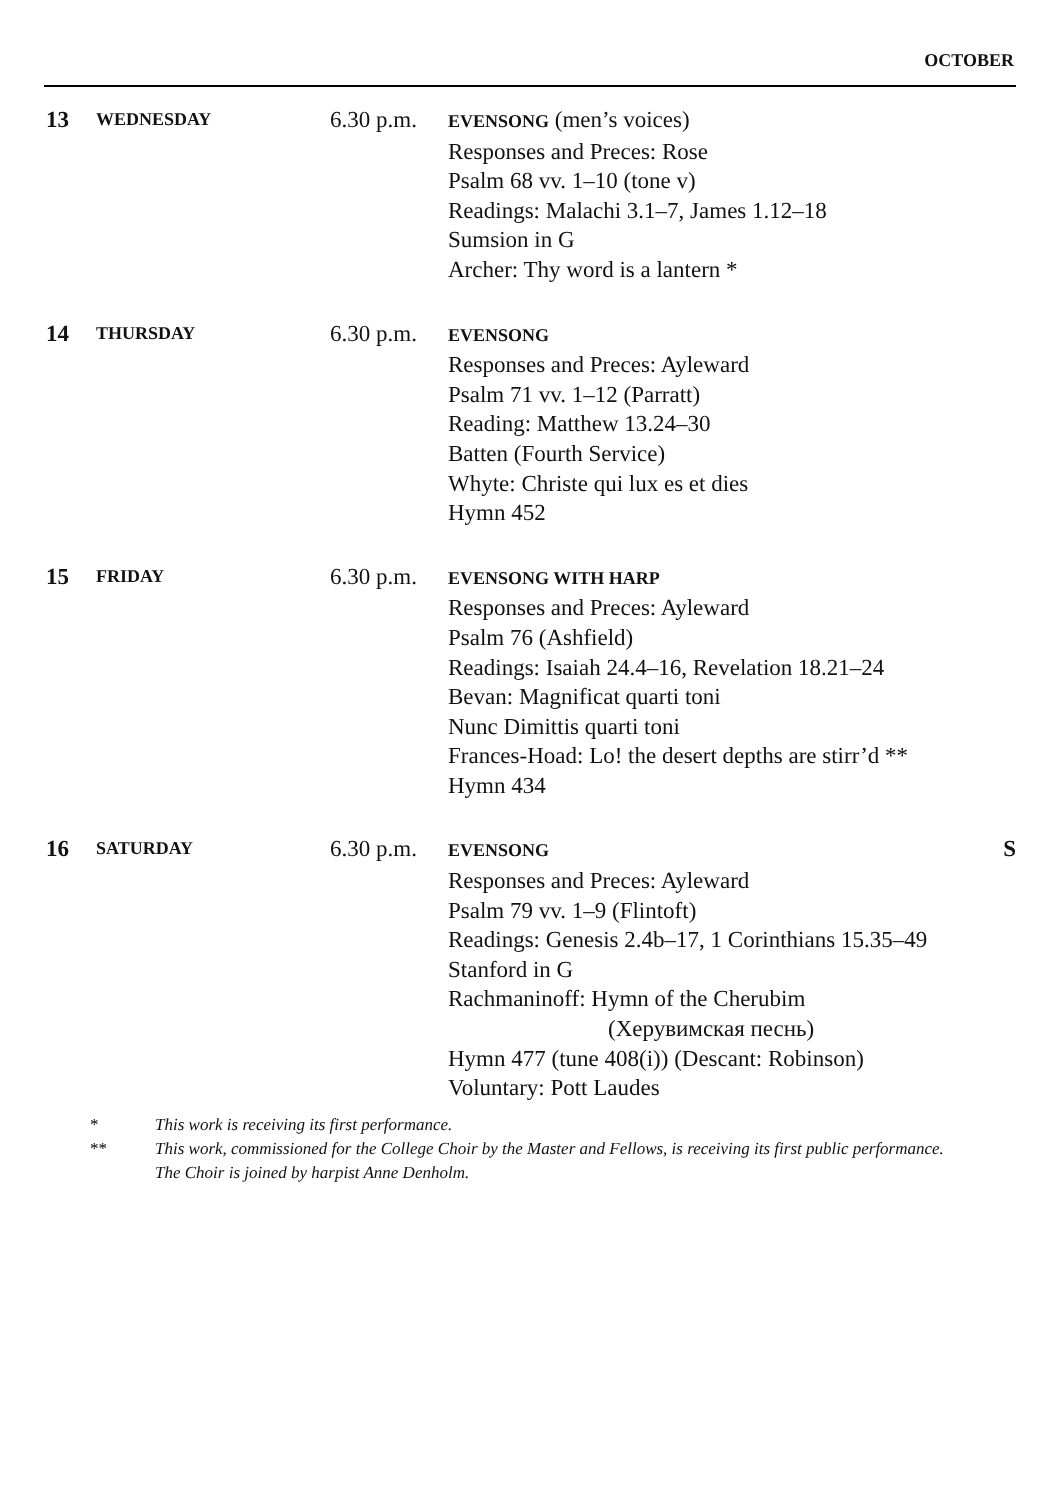OCTOBER
| 13 | WEDNESDAY | 6.30 p.m. | EVENSONG (men’s voices) Responses and Preces: Rose Psalm 68 vv. 1–10 (tone v) Readings: Malachi 3.1–7, James 1.12–18 Sumsion in G Archer: Thy word is a lantern * | |
| 14 | THURSDAY | 6.30 p.m. | EVENSONG Responses and Preces: Ayleward Psalm 71 vv. 1–12 (Parratt) Reading: Matthew 13.24–30 Batten (Fourth Service) Whyte: Christe qui lux es et dies Hymn 452 | |
| 15 | FRIDAY | 6.30 p.m. | EVENSONG WITH HARP Responses and Preces: Ayleward Psalm 76 (Ashfield) Readings: Isaiah 24.4–16, Revelation 18.21–24 Bevan: Magnificat quarti toni Nunc Dimittis quarti toni Frances-Hoad: Lo! the desert depths are stirr’d ** Hymn 434 | |
| 16 | SATURDAY | 6.30 p.m. | EVENSONG Responses and Preces: Ayleward Psalm 79 vv. 1–9 (Flintoft) Readings: Genesis 2.4b–17, 1 Corinthians 15.35–49 Stanford in G Rachmaninoff: Hymn of the Cherubim (Херувимская песнь) Hymn 477 (tune 408(i)) (Descant: Robinson) Voluntary: Pott Laudes | S |
* This work is receiving its first performance.
** This work, commissioned for the College Choir by the Master and Fellows, is receiving its first public performance.
The Choir is joined by harpist Anne Denholm.